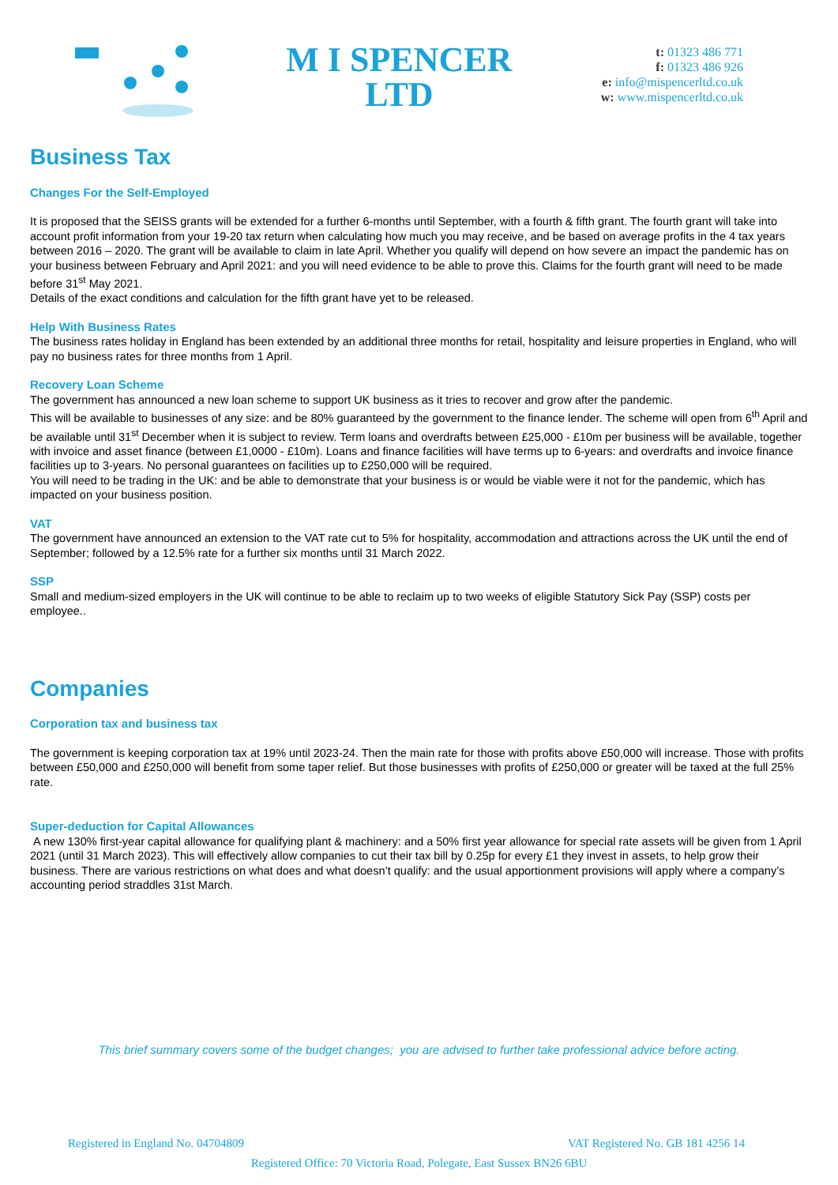M I SPENCER
LTD
t: 01323 486 771
f: 01323 486 926
e: info@mispencerltd.co.uk
w: www.mispencerltd.co.uk
Business Tax
Changes For the Self-Employed
It is proposed that the SEISS grants will be extended for a further 6-months until September, with a fourth & fifth grant. The fourth grant will take into account profit information from your 19-20 tax return when calculating how much you may receive, and be based on average profits in the 4 tax years between 2016 – 2020. The grant will be available to claim in late April. Whether you qualify will depend on how severe an impact the pandemic has on your business between February and April 2021: and you will need evidence to be able to prove this. Claims for the fourth grant will need to be made before 31<sup>st</sup> May 2021.
Details of the exact conditions and calculation for the fifth grant have yet to be released.
Help With Business Rates
The business rates holiday in England has been extended by an additional three months for retail, hospitality and leisure properties in England, who will pay no business rates for three months from 1 April.
Recovery Loan Scheme
The government has announced a new loan scheme to support UK business as it tries to recover and grow after the pandemic.
This will be available to businesses of any size: and be 80% guaranteed by the government to the finance lender. The scheme will open from 6<sup>th</sup> April and be available until 31<sup>st</sup> December when it is subject to review. Term loans and overdrafts between £25,000 - £10m per business will be available, together with invoice and asset finance (between £1,0000 - £10m). Loans and finance facilities will have terms up to 6-years: and overdrafts and invoice finance facilities up to 3-years. No personal guarantees on facilities up to £250,000 will be required.
You will need to be trading in the UK: and be able to demonstrate that your business is or would be viable were it not for the pandemic, which has impacted on your business position.
VAT
The government have announced an extension to the VAT rate cut to 5% for hospitality, accommodation and attractions across the UK until the end of September; followed by a 12.5% rate for a further six months until 31 March 2022.
SSP
Small and medium-sized employers in the UK will continue to be able to reclaim up to two weeks of eligible Statutory Sick Pay (SSP) costs per employee..
Companies
Corporation tax and business tax
The government is keeping corporation tax at 19% until 2023-24. Then the main rate for those with profits above £50,000 will increase. Those with profits between £50,000 and £250,000 will benefit from some taper relief. But those businesses with profits of £250,000 or greater will be taxed at the full 25% rate.
Super-deduction for Capital Allowances
A new 130% first-year capital allowance for qualifying plant & machinery: and a 50% first year allowance for special rate assets will be given from 1 April 2021 (until 31 March 2023). This will effectively allow companies to cut their tax bill by 0.25p for every £1 they invest in assets, to help grow their business. There are various restrictions on what does and what doesn’t qualify: and the usual apportionment provisions will apply where a company’s accounting period straddles 31st March.
This brief summary covers some of the budget changes; you are advised to further take professional advice before acting.
Registered in England No. 04704809 VAT Registered No. GB 181 4256 14
Registered Office: 70 Victoria Road, Polegate, East Sussex BN26 6BU